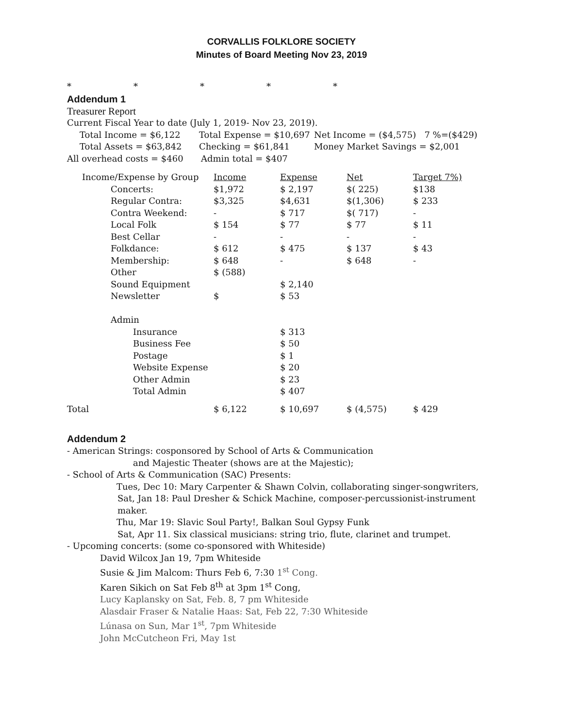CORVALLIS FOLKLORE SOCIETY
Minutes of Board Meeting Nov 23, 2019
* * * * *
Addendum 1
Treasurer Report
Current Fiscal Year to date (July 1, 2019- Nov 23, 2019).
Total Income = $6,122 Total Expense = $10,697 Net Income = ($4,575) 7 %=($429)
Total Assets = $63,842 Checking = $61,841 Money Market Savings = $2,001
All overhead costs = $460 Admin total = $407
| Income/Expense by Group | Income | Expense | Net | Target 7%) |
| --- | --- | --- | --- | --- |
| Concerts: | $1,972 | $ 2,197 | $( 225) | $138 |
| Regular Contra: | $3,325 | $4,631 | $(1,306) | $ 233 |
| Contra Weekend: | - | $ 717 | $( 717) | - |
| Local Folk | $ 154 | $ 77 | $ 77 | $ 11 |
| Best Cellar | - | - | - | - |
| Folkdance: | $ 612 | $ 475 | $ 137 | $ 43 |
| Membership: | $ 648 | - | $ 648 | - |
| Other | $ (588) | | | |
| Sound Equipment | | $ 2,140 | | |
| Newsletter | $ | $ 53 | | |
| Admin | | | | |
| Insurance | | $ 313 | | |
| Business Fee | | $ 50 | | |
| Postage | | $ 1 | | |
| Website Expense | | $ 20 | | |
| Other Admin | | $ 23 | | |
| Total Admin | | $ 407 | | |
| Total | $ 6,122 | $ 10,697 | $ (4,575) | $ 429 |
Addendum 2
- American Strings: cosponsored by School of Arts & Communication
and Majestic Theater (shows are at the Majestic);
- School of Arts & Communication (SAC) Presents:
Tues, Dec 10: Mary Carpenter & Shawn Colvin, collaborating singer-songwriters,
Sat, Jan 18: Paul Dresher & Schick Machine, composer-percussionist-instrument maker.
Thu, Mar 19: Slavic Soul Party!, Balkan Soul Gypsy Funk
Sat, Apr 11. Six classical musicians: string trio, flute, clarinet and trumpet.
- Upcoming concerts: (some co-sponsored with Whiteside)
David Wilcox Jan 19, 7pm Whiteside
Susie & Jim Malcom: Thurs Feb 6, 7:30 1<sup>st</sup> Cong.
Karen Sikich on Sat Feb 8<sup>th</sup> at 3pm 1<sup>st</sup> Cong,
Lucy Kaplansky on Sat, Feb. 8, 7 pm Whiteside
Alasdair Fraser & Natalie Haas: Sat, Feb 22, 7:30 Whiteside
Lúnasa on Sun, Mar 1<sup>st</sup>, 7pm Whiteside
John McCutcheon Fri, May 1st